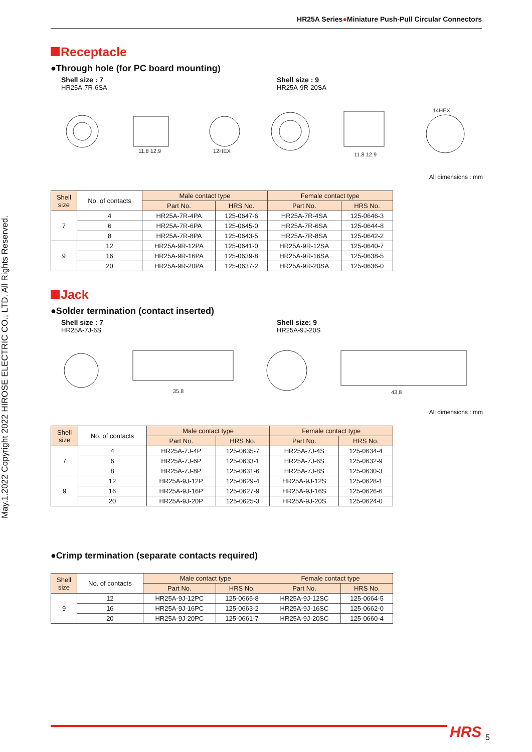May.1.2022 Copyright 2022 HIROSE ELECTRIC CO., LTD. All Rights Reserved.
HR25A Series●Miniature Push-Pull Circular Connectors
Receptacle
●Through hole (for PC board mounting)
Shell size : 7
HR25A-7R-6SA
Shell size : 9
HR25A-9R-20SA
11.8 12.9
12HEX
11.8 12.9
14HEX
All dimensions : mm
| Shell size | No. of contacts | Male contact type | | Female contact type | |
| --- | --- | --- | --- | --- | --- |
| | | Part No. | HRS No. | Part No. | HRS No. |
| 7 | 4 | HR25A-7R-4PA | 125-0647-6 | HR25A-7R-4SA | 125-0646-3 |
| | 6 | HR25A-7R-6PA | 125-0645-0 | HR25A-7R-6SA | 125-0644-8 |
| | 8 | HR25A-7R-8PA | 125-0643-5 | HR25A-7R-8SA | 125-0642-2 |
| 9 | 12 | HR25A-9R-12PA | 125-0641-0 | HR25A-9R-12SA | 125-0640-7 |
| | 16 | HR25A-9R-16PA | 125-0639-8 | HR25A-9R-16SA | 125-0638-5 |
| | 20 | HR25A-9R-20PA | 125-0637-2 | HR25A-9R-20SA | 125-0636-0 |
Jack
●Solder termination (contact inserted)
Shell size : 7
HR25A-7J-6S
Shell size: 9
HR25A-9J-20S
35.8
43.8
All dimensions : mm
| Shell size | No. of contacts | Male contact type | | Female contact type | |
| --- | --- | --- | --- | --- | --- |
| | | Part No. | HRS No. | Part No. | HRS No. |
| 7 | 4 | HR25A-7J-4P | 125-0635-7 | HR25A-7J-4S | 125-0634-4 |
| | 6 | HR25A-7J-6P | 125-0633-1 | HR25A-7J-6S | 125-0632-9 |
| | 8 | HR25A-7J-8P | 125-0631-6 | HR25A-7J-8S | 125-0630-3 |
| 9 | 12 | HR25A-9J-12P | 125-0629-4 | HR25A-9J-12S | 125-0628-1 |
| | 16 | HR25A-9J-16P | 125-0627-9 | HR25A-9J-16S | 125-0626-6 |
| | 20 | HR25A-9J-20P | 125-0625-3 | HR25A-9J-20S | 125-0624-0 |
●Crimp termination (separate contacts required)
| Shell size | No. of contacts | Male contact type | | Female contact type | |
| --- | --- | --- | --- | --- | --- |
| | | Part No. | HRS No. | Part No. | HRS No. |
| 9 | 12 | HR25A-9J-12PC | 125-0665-8 | HR25A-9J-12SC | 125-0664-5 |
| | 16 | HR25A-9J-16PC | 125-0663-2 | HR25A-9J-16SC | 125-0662-0 |
| | 20 | HR25A-9J-20PC | 125-0661-7 | HR25A-9J-20SC | 125-0660-4 |
HRS 5